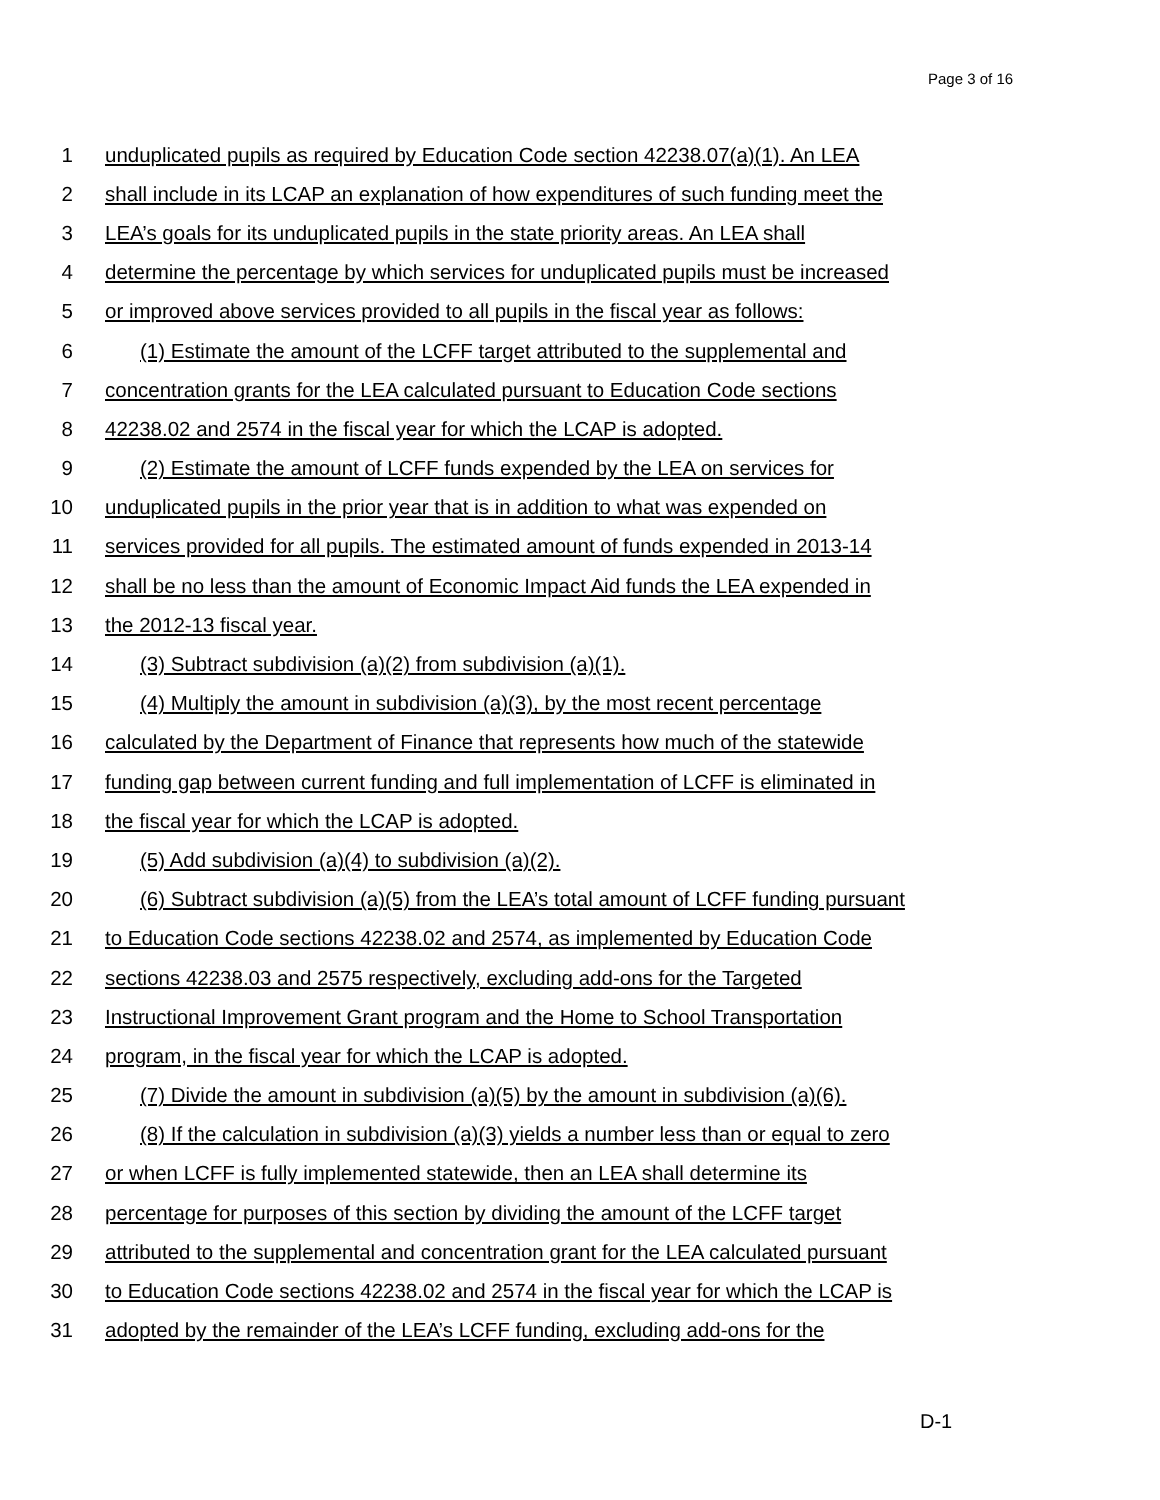Page 3 of 16
1 unduplicated pupils as required by Education Code section 42238.07(a)(1). An LEA
2 shall include in its LCAP an explanation of how expenditures of such funding meet the
3 LEA’s goals for its unduplicated pupils in the state priority areas. An LEA shall
4 determine the percentage by which services for unduplicated pupils must be increased
5 or improved above services provided to all pupils in the fiscal year as follows:
6 (1) Estimate the amount of the LCFF target attributed to the supplemental and
7 concentration grants for the LEA calculated pursuant to Education Code sections
8 42238.02 and 2574 in the fiscal year for which the LCAP is adopted.
9 (2) Estimate the amount of LCFF funds expended by the LEA on services for
10 unduplicated pupils in the prior year that is in addition to what was expended on
11 services provided for all pupils. The estimated amount of funds expended in 2013-14
12 shall be no less than the amount of Economic Impact Aid funds the LEA expended in
13 the 2012-13 fiscal year.
14 (3) Subtract subdivision (a)(2) from subdivision (a)(1).
15 (4) Multiply the amount in subdivision (a)(3), by the most recent percentage
16 calculated by the Department of Finance that represents how much of the statewide
17 funding gap between current funding and full implementation of LCFF is eliminated in
18 the fiscal year for which the LCAP is adopted.
19 (5) Add subdivision (a)(4) to subdivision (a)(2).
20 (6) Subtract subdivision (a)(5) from the LEA’s total amount of LCFF funding pursuant
21 to Education Code sections 42238.02 and 2574, as implemented by Education Code
22 sections 42238.03 and 2575 respectively, excluding add-ons for the Targeted
23 Instructional Improvement Grant program and the Home to School Transportation
24 program, in the fiscal year for which the LCAP is adopted.
25 (7) Divide the amount in subdivision (a)(5) by the amount in subdivision (a)(6).
26 (8) If the calculation in subdivision (a)(3) yields a number less than or equal to zero
27 or when LCFF is fully implemented statewide, then an LEA shall determine its
28 percentage for purposes of this section by dividing the amount of the LCFF target
29 attributed to the supplemental and concentration grant for the LEA calculated pursuant
30 to Education Code sections 42238.02 and 2574 in the fiscal year for which the LCAP is
31 adopted by the remainder of the LEA’s LCFF funding, excluding add-ons for the
D-1